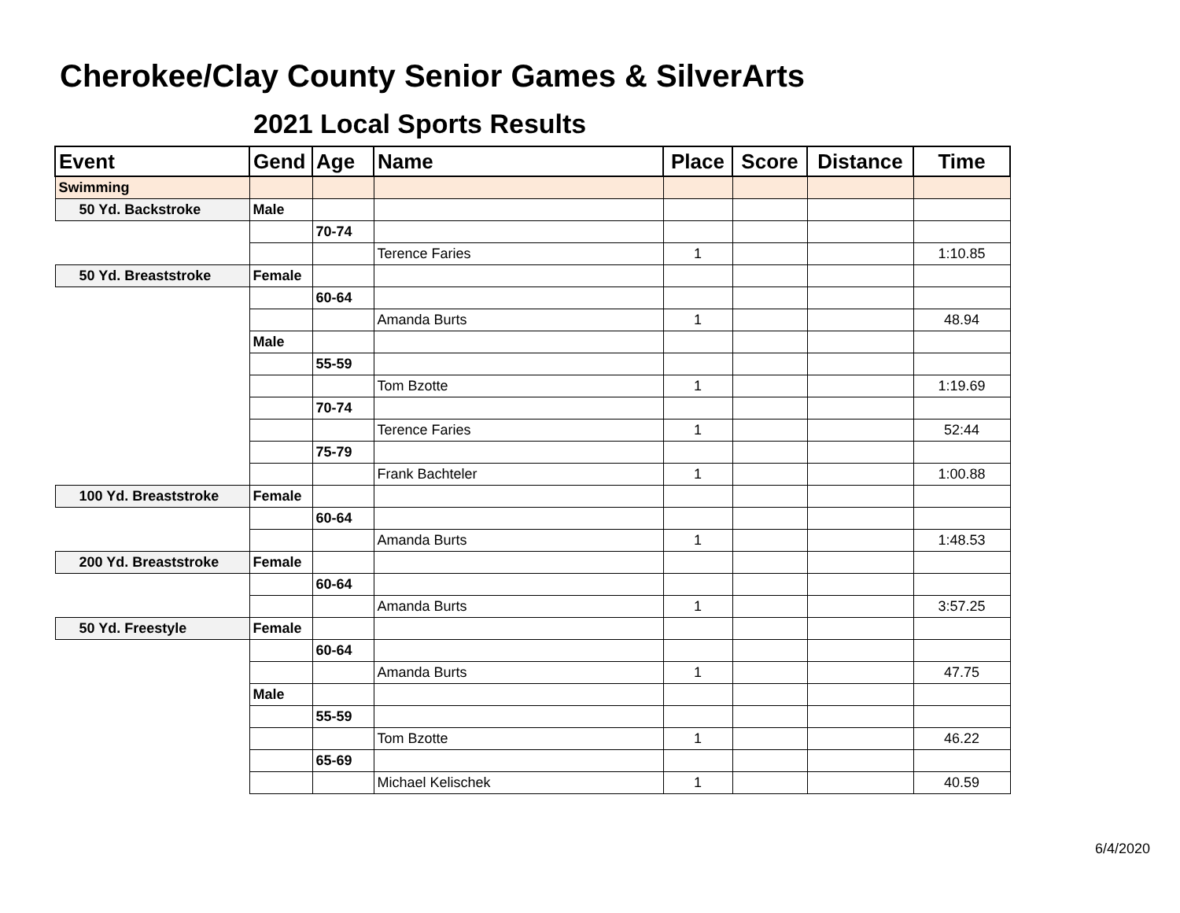Cherokee/Clay County Senior Games & SilverArts
2021 Local Sports Results
| Event | Gend | Age | Name | Place | Score | Distance | Time |
| --- | --- | --- | --- | --- | --- | --- | --- |
| Swimming | | | | | | | |
| 50 Yd. Backstroke | Male | | | | | | |
| | | 70-74 | | | | | |
| | | | Terence Faries | 1 | | | 1:10.85 |
| 50 Yd. Breaststroke | Female | | | | | | |
| | | 60-64 | | | | | |
| | | | Amanda Burts | 1 | | | 48.94 |
| | Male | | | | | | |
| | | 55-59 | | | | | |
| | | | Tom Bzotte | 1 | | | 1:19.69 |
| | | 70-74 | | | | | |
| | | | Terence Faries | 1 | | | 52:44 |
| | | 75-79 | | | | | |
| | | | Frank Bachteler | 1 | | | 1:00.88 |
| 100 Yd. Breaststroke | Female | | | | | | |
| | | 60-64 | | | | | |
| | | | Amanda Burts | 1 | | | 1:48.53 |
| 200 Yd. Breaststroke | Female | | | | | | |
| | | 60-64 | | | | | |
| | | | Amanda Burts | 1 | | | 3:57.25 |
| 50 Yd. Freestyle | Female | | | | | | |
| | | 60-64 | | | | | |
| | | | Amanda Burts | 1 | | | 47.75 |
| | Male | | | | | | |
| | | 55-59 | | | | | |
| | | | Tom Bzotte | 1 | | | 46.22 |
| | | 65-69 | | | | | |
| | | | Michael Kelischek | 1 | | | 40.59 |
6/4/2020